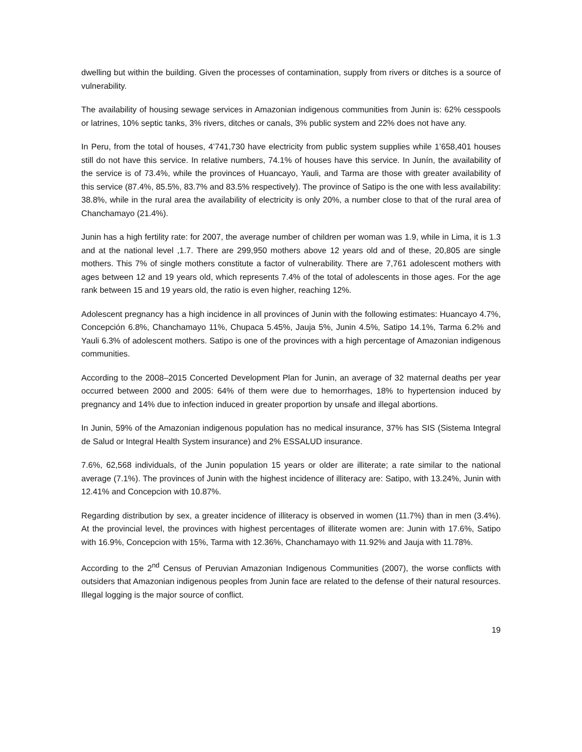dwelling but within the building. Given the processes of contamination, supply from rivers or ditches is a source of vulnerability.
The availability of housing sewage services in Amazonian indigenous communities from Junin is: 62% cesspools or latrines, 10% septic tanks, 3% rivers, ditches or canals, 3% public system and 22% does not have any.
In Peru, from the total of houses, 4’741,730 have electricity from public system supplies while 1’658,401 houses still do not have this service. In relative numbers, 74.1% of houses have this service. In Junín, the availability of the service is of 73.4%, while the provinces of Huancayo, Yauli, and Tarma are those with greater availability of this service (87.4%, 85.5%, 83.7% and 83.5% respectively). The province of Satipo is the one with less availability: 38.8%, while in the rural area the availability of electricity is only 20%, a number close to that of the rural area of Chanchamayo (21.4%).
Junin has a high fertility rate: for 2007, the average number of children per woman was 1.9, while in Lima, it is 1.3 and at the national level ,1.7. There are 299,950 mothers above 12 years old and of these, 20,805 are single mothers. This 7% of single mothers constitute a factor of vulnerability. There are 7,761 adolescent mothers with ages between 12 and 19 years old, which represents 7.4% of the total of adolescents in those ages. For the age rank between 15 and 19 years old, the ratio is even higher, reaching 12%.
Adolescent pregnancy has a high incidence in all provinces of Junin with the following estimates: Huancayo 4.7%, Concepción 6.8%, Chanchamayo 11%, Chupaca 5.45%, Jauja 5%, Junin 4.5%, Satipo 14.1%, Tarma 6.2% and Yauli 6.3% of adolescent mothers. Satipo is one of the provinces with a high percentage of Amazonian indigenous communities.
According to the 2008–2015 Concerted Development Plan for Junin, an average of 32 maternal deaths per year occurred between 2000 and 2005: 64% of them were due to hemorrhages, 18% to hypertension induced by pregnancy and 14% due to infection induced in greater proportion by unsafe and illegal abortions.
In Junin, 59% of the Amazonian indigenous population has no medical insurance, 37% has SIS (Sistema Integral de Salud or Integral Health System insurance) and 2% ESSALUD insurance.
7.6%, 62,568 individuals, of the Junin population 15 years or older are illiterate; a rate similar to the national average (7.1%). The provinces of Junin with the highest incidence of illiteracy are: Satipo, with 13.24%, Junin with 12.41% and Concepcion with 10.87%.
Regarding distribution by sex, a greater incidence of illiteracy is observed in women (11.7%) than in men (3.4%). At the provincial level, the provinces with highest percentages of illiterate women are: Junin with 17.6%, Satipo with 16.9%, Concepcion with 15%, Tarma with 12.36%, Chanchamayo with 11.92% and Jauja with 11.78%.
According to the 2<sup>nd</sup> Census of Peruvian Amazonian Indigenous Communities (2007), the worse conflicts with outsiders that Amazonian indigenous peoples from Junin face are related to the defense of their natural resources. Illegal logging is the major source of conflict.
19